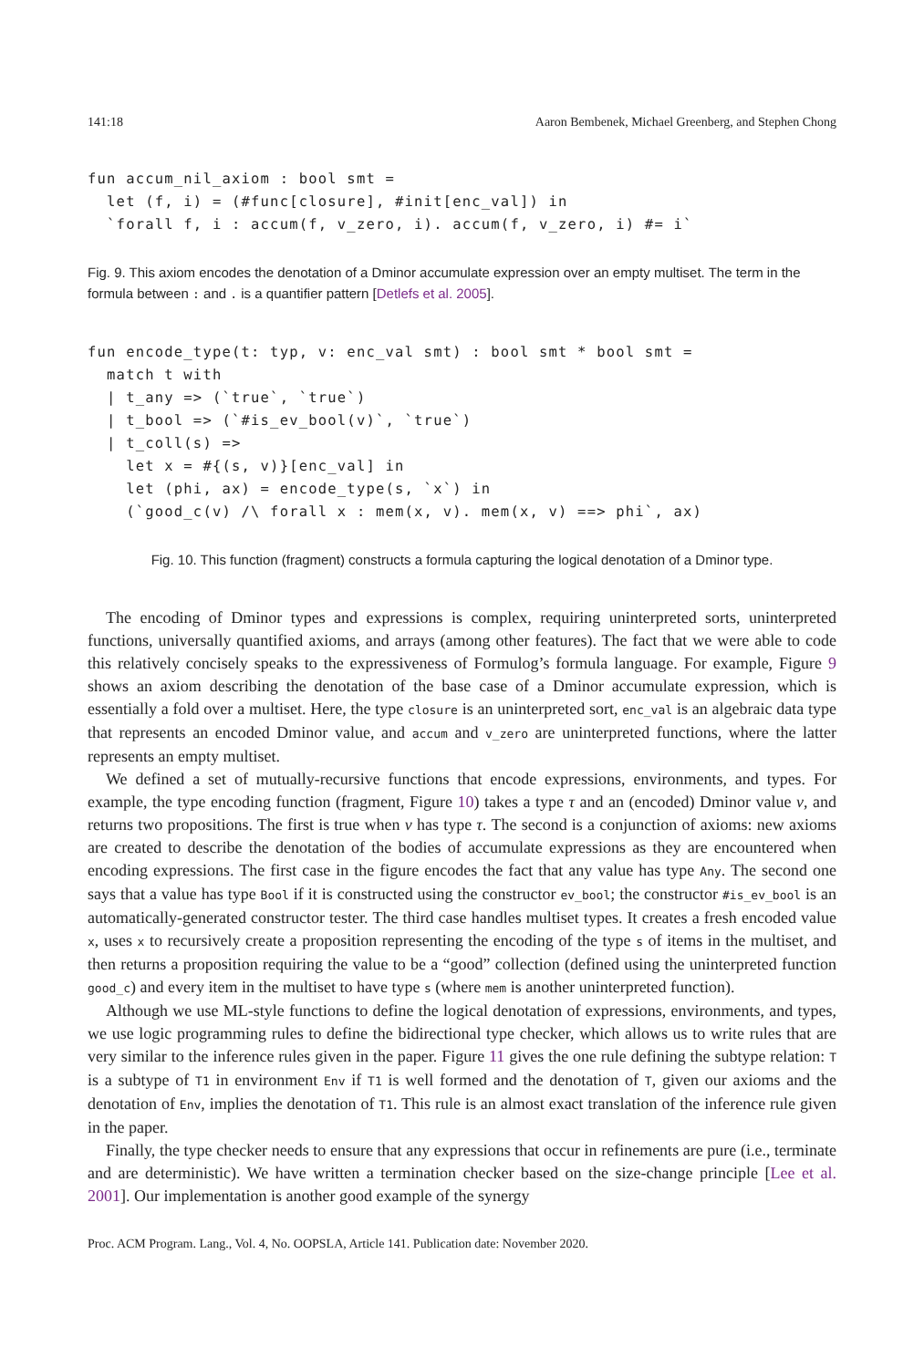141:18 Aaron Bembenek, Michael Greenberg, and Stephen Chong
fun accum_nil_axiom : bool smt =
  let (f, i) = (#func[closure], #init[enc_val]) in
  `forall f, i : accum(f, v_zero, i). accum(f, v_zero, i) #= i`
Fig. 9. This axiom encodes the denotation of a Dminor accumulate expression over an empty multiset. The term in the formula between : and . is a quantifier pattern [Detlefs et al. 2005].
fun encode_type(t: typ, v: enc_val smt) : bool smt * bool smt =
  match t with
  | t_any => (`true`, `true`)
  | t_bool => (`#is_ev_bool(v)`, `true`)
  | t_coll(s) =>
    let x = #{(s, v)}[enc_val] in
    let (phi, ax) = encode_type(s, `x`) in
    (`good_c(v) /\ forall x : mem(x, v). mem(x, v) ==> phi`, ax)
Fig. 10. This function (fragment) constructs a formula capturing the logical denotation of a Dminor type.
The encoding of Dminor types and expressions is complex, requiring uninterpreted sorts, uninterpreted functions, universally quantified axioms, and arrays (among other features). The fact that we were able to code this relatively concisely speaks to the expressiveness of Formulog’s formula language. For example, Figure 9 shows an axiom describing the denotation of the base case of a Dminor accumulate expression, which is essentially a fold over a multiset. Here, the type closure is an uninterpreted sort, enc_val is an algebraic data type that represents an encoded Dminor value, and accum and v_zero are uninterpreted functions, where the latter represents an empty multiset.
We defined a set of mutually-recursive functions that encode expressions, environments, and types. For example, the type encoding function (fragment, Figure 10) takes a type τ and an (encoded) Dminor value v, and returns two propositions. The first is true when v has type τ. The second is a conjunction of axioms: new axioms are created to describe the denotation of the bodies of accumulate expressions as they are encountered when encoding expressions. The first case in the figure encodes the fact that any value has type Any. The second one says that a value has type Bool if it is constructed using the constructor ev_bool; the constructor #is_ev_bool is an automatically-generated constructor tester. The third case handles multiset types. It creates a fresh encoded value x, uses x to recursively create a proposition representing the encoding of the type s of items in the multiset, and then returns a proposition requiring the value to be a “good” collection (defined using the uninterpreted function good_c) and every item in the multiset to have type s (where mem is another uninterpreted function).
Although we use ML-style functions to define the logical denotation of expressions, environments, and types, we use logic programming rules to define the bidirectional type checker, which allows us to write rules that are very similar to the inference rules given in the paper. Figure 11 gives the one rule defining the subtype relation: T is a subtype of T1 in environment Env if T1 is well formed and the denotation of T, given our axioms and the denotation of Env, implies the denotation of T1. This rule is an almost exact translation of the inference rule given in the paper.
Finally, the type checker needs to ensure that any expressions that occur in refinements are pure (i.e., terminate and are deterministic). We have written a termination checker based on the size-change principle [Lee et al. 2001]. Our implementation is another good example of the synergy
Proc. ACM Program. Lang., Vol. 4, No. OOPSLA, Article 141. Publication date: November 2020.